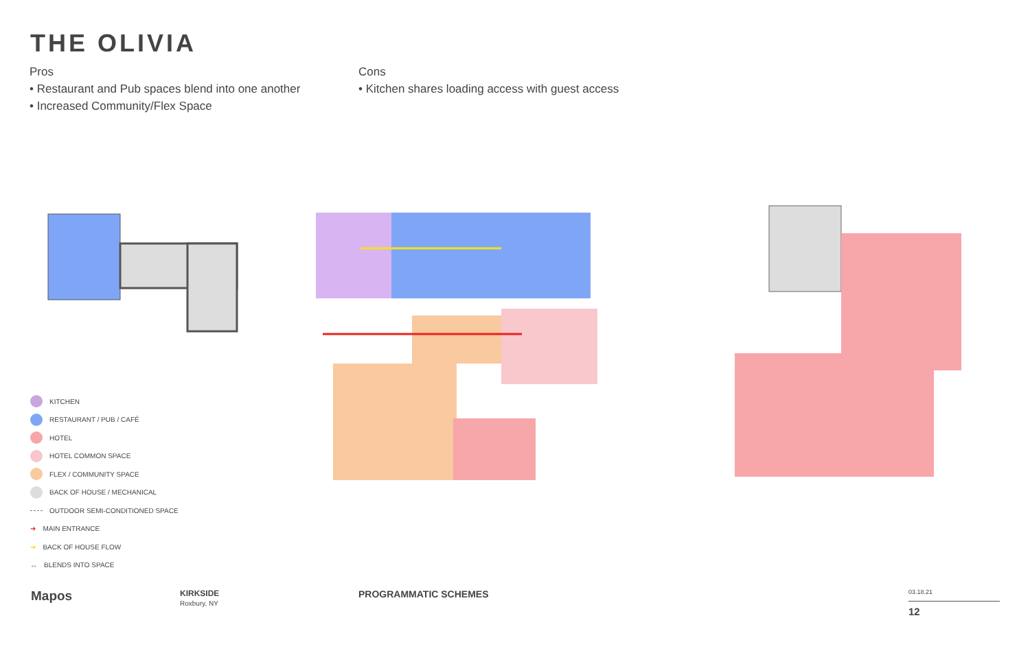THE OLIVIA
Pros
• Restaurant and Pub spaces blend into one another
• Increased Community/Flex Space
Cons
• Kitchen shares loading access with guest access
KITCHEN
RESTAURANT / PUB / CAFÉ
HOTEL
HOTEL COMMON SPACE
FLEX / COMMUNITY SPACE
BACK OF HOUSE / MECHANICAL
OUTDOOR SEMI-CONDITIONED SPACE
➜ MAIN ENTRANCE
➜ BACK OF HOUSE FLOW
↔ BLENDS INTO SPACE
Mapos
KIRKSIDE
Roxbury, NY
PROGRAMMATIC SCHEMES
03.18.21
12